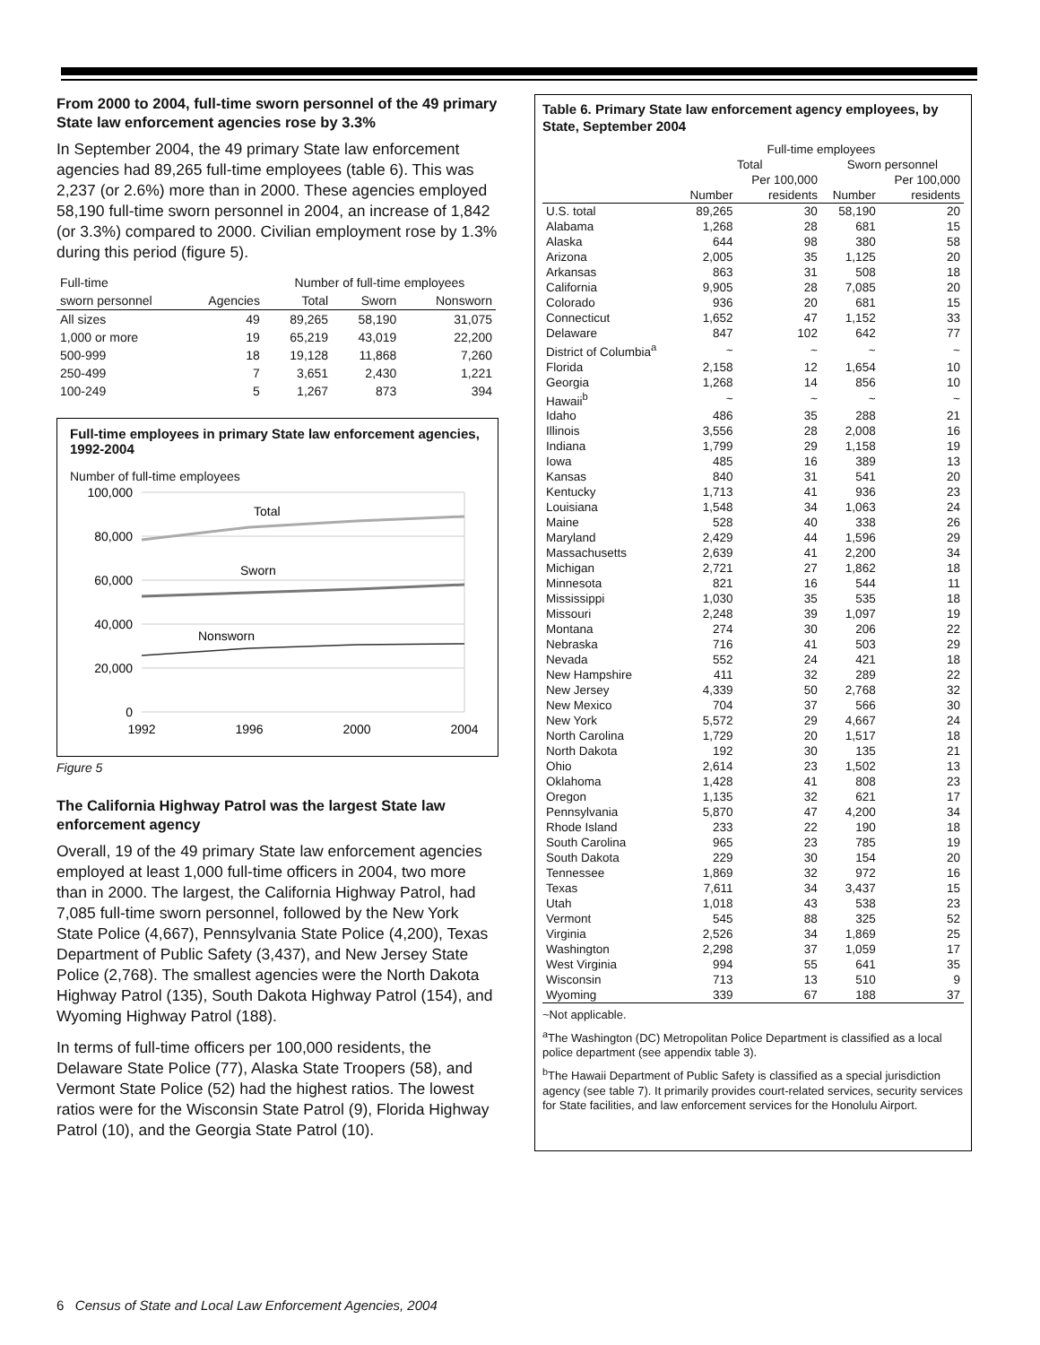From 2000 to 2004, full-time sworn personnel of the 49 primary State law enforcement agencies rose by 3.3%
In September 2004, the 49 primary State law enforcement agencies had 89,265 full-time employees (table 6). This was 2,237 (or 2.6%) more than in 2000. These agencies employed 58,190 full-time sworn personnel in 2004, an increase of 1,842 (or 3.3%) compared to 2000. Civilian employment rose by 1.3% during this period (figure 5).
| Full-time | | Number of full-time employees | | |
| --- | --- | --- | --- | --- |
| sworn personnel | Agencies | Total | Sworn | Nonsworn |
| All sizes | 49 | 89,265 | 58,190 | 31,075 |
| 1,000 or more | 19 | 65,219 | 43,019 | 22,200 |
| 500-999 | 18 | 19,128 | 11,868 | 7,260 |
| 250-499 | 7 | 3,651 | 2,430 | 1,221 |
| 100-249 | 5 | 1,267 | 873 | 394 |
Full-time employees in primary State law enforcement agencies, 1992-2004
Number of full-time employees
100,000
80,000
60,000
40,000
20,000
0
Total
Sworn
Nonsworn
1992
1996
2000
2004
Figure 5
The California Highway Patrol was the largest State law enforcement agency
Overall, 19 of the 49 primary State law enforcement agencies employed at least 1,000 full-time officers in 2004, two more than in 2000. The largest, the California Highway Patrol, had 7,085 full-time sworn personnel, followed by the New York State Police (4,667), Pennsylvania State Police (4,200), Texas Department of Public Safety (3,437), and New Jersey State Police (2,768). The smallest agencies were the North Dakota Highway Patrol (135), South Dakota Highway Patrol (154), and Wyoming Highway Patrol (188).
In terms of full-time officers per 100,000 residents, the Delaware State Police (77), Alaska State Troopers (58), and Vermont State Police (52) had the highest ratios. The lowest ratios were for the Wisconsin State Patrol (9), Florida Highway Patrol (10), and the Georgia State Patrol (10).
Table 6. Primary State law enforcement agency employees, by State, September 2004
| | Full-time employees | | | |
| --- | --- | --- | --- | --- |
| | Total | | Sworn personnel | |
| | | Per 100,000 | | Per 100,000 |
| | Number | residents | Number | residents |
| U.S. total | 89,265 | 30 | 58,190 | 20 |
| Alabama | 1,268 | 28 | 681 | 15 |
| Alaska | 644 | 98 | 380 | 58 |
| Arizona | 2,005 | 35 | 1,125 | 20 |
| Arkansas | 863 | 31 | 508 | 18 |
| California | 9,905 | 28 | 7,085 | 20 |
| Colorado | 936 | 20 | 681 | 15 |
| Connecticut | 1,652 | 47 | 1,152 | 33 |
| Delaware | 847 | 102 | 642 | 77 |
| District of Columbia<sup>a</sup> | ~ | ~ | ~ | ~ |
| Florida | 2,158 | 12 | 1,654 | 10 |
| Georgia | 1,268 | 14 | 856 | 10 |
| Hawaii<sup>b</sup> | ~ | ~ | ~ | ~ |
| Idaho | 486 | 35 | 288 | 21 |
| Illinois | 3,556 | 28 | 2,008 | 16 |
| Indiana | 1,799 | 29 | 1,158 | 19 |
| Iowa | 485 | 16 | 389 | 13 |
| Kansas | 840 | 31 | 541 | 20 |
| Kentucky | 1,713 | 41 | 936 | 23 |
| Louisiana | 1,548 | 34 | 1,063 | 24 |
| Maine | 528 | 40 | 338 | 26 |
| Maryland | 2,429 | 44 | 1,596 | 29 |
| Massachusetts | 2,639 | 41 | 2,200 | 34 |
| Michigan | 2,721 | 27 | 1,862 | 18 |
| Minnesota | 821 | 16 | 544 | 11 |
| Mississippi | 1,030 | 35 | 535 | 18 |
| Missouri | 2,248 | 39 | 1,097 | 19 |
| Montana | 274 | 30 | 206 | 22 |
| Nebraska | 716 | 41 | 503 | 29 |
| Nevada | 552 | 24 | 421 | 18 |
| New Hampshire | 411 | 32 | 289 | 22 |
| New Jersey | 4,339 | 50 | 2,768 | 32 |
| New Mexico | 704 | 37 | 566 | 30 |
| New York | 5,572 | 29 | 4,667 | 24 |
| North Carolina | 1,729 | 20 | 1,517 | 18 |
| North Dakota | 192 | 30 | 135 | 21 |
| Ohio | 2,614 | 23 | 1,502 | 13 |
| Oklahoma | 1,428 | 41 | 808 | 23 |
| Oregon | 1,135 | 32 | 621 | 17 |
| Pennsylvania | 5,870 | 47 | 4,200 | 34 |
| Rhode Island | 233 | 22 | 190 | 18 |
| South Carolina | 965 | 23 | 785 | 19 |
| South Dakota | 229 | 30 | 154 | 20 |
| Tennessee | 1,869 | 32 | 972 | 16 |
| Texas | 7,611 | 34 | 3,437 | 15 |
| Utah | 1,018 | 43 | 538 | 23 |
| Vermont | 545 | 88 | 325 | 52 |
| Virginia | 2,526 | 34 | 1,869 | 25 |
| Washington | 2,298 | 37 | 1,059 | 17 |
| West Virginia | 994 | 55 | 641 | 35 |
| Wisconsin | 713 | 13 | 510 | 9 |
| Wyoming | 339 | 67 | 188 | 37 |
~Not applicable.
<sup>a</sup> The Washington (DC) Metropolitan Police Department is classified as a local police department (see appendix table 3).
<sup>b</sup> The Hawaii Department of Public Safety is classified as a special jurisdiction agency (see table 7). It primarily provides court-related services, security services for State facilities, and law enforcement services for the Honolulu Airport.
6 Census of State and Local Law Enforcement Agencies, 2004